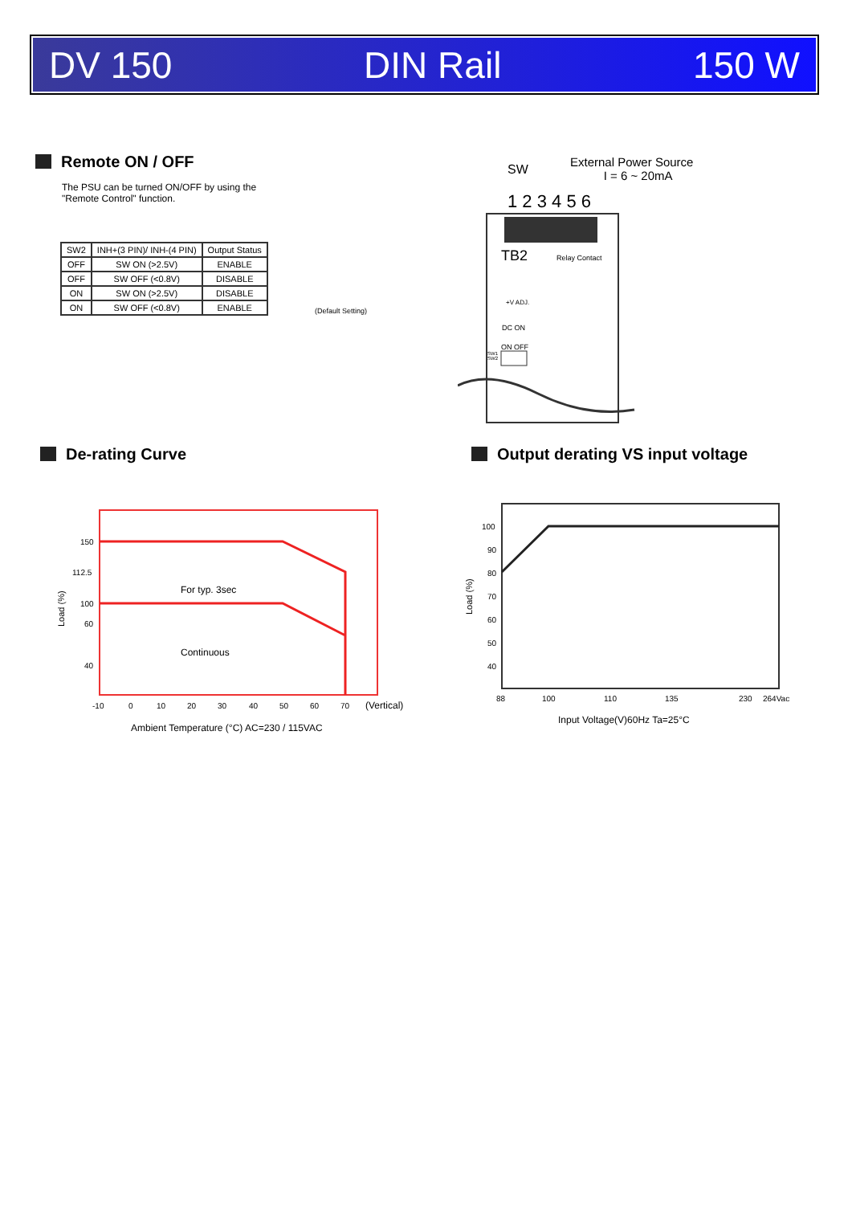DV 150 DIN Rail 150 W
Remote ON / OFF
The PSU can be turned ON/OFF by using the
"Remote Control" function.
| SW2 | INH+(3 PIN)/ INH-(4 PIN) | Output Status |
| OFF | SW ON (>2.5V) | ENABLE |
| OFF | SW OFF (<0.8V) | DISABLE |
| ON | SW ON (>2.5V) | DISABLE |
| ON | SW OFF (<0.8V) | ENABLE |
(Default Setting)
SW
External Power Source
I = 6 ~ 20mA
1 2 3 4 5 6
TB2 Relay Contact
+V ADJ.
DC ON
ON OFF
SW1
SW2
De-rating Curve
Output derating VS input voltage
150
112.5
100
60
40
For typ. 3sec
Continuous
-10
0
10
20
30
40
50
60
70
(Vertical)
Ambient Temperature (°C) AC=230 / 115VAC
Load (%)
100
90
80
70
60
50
40
88
100
110
135
230
264Vac
Input Voltage(V)60Hz Ta=25°C
Load (%)